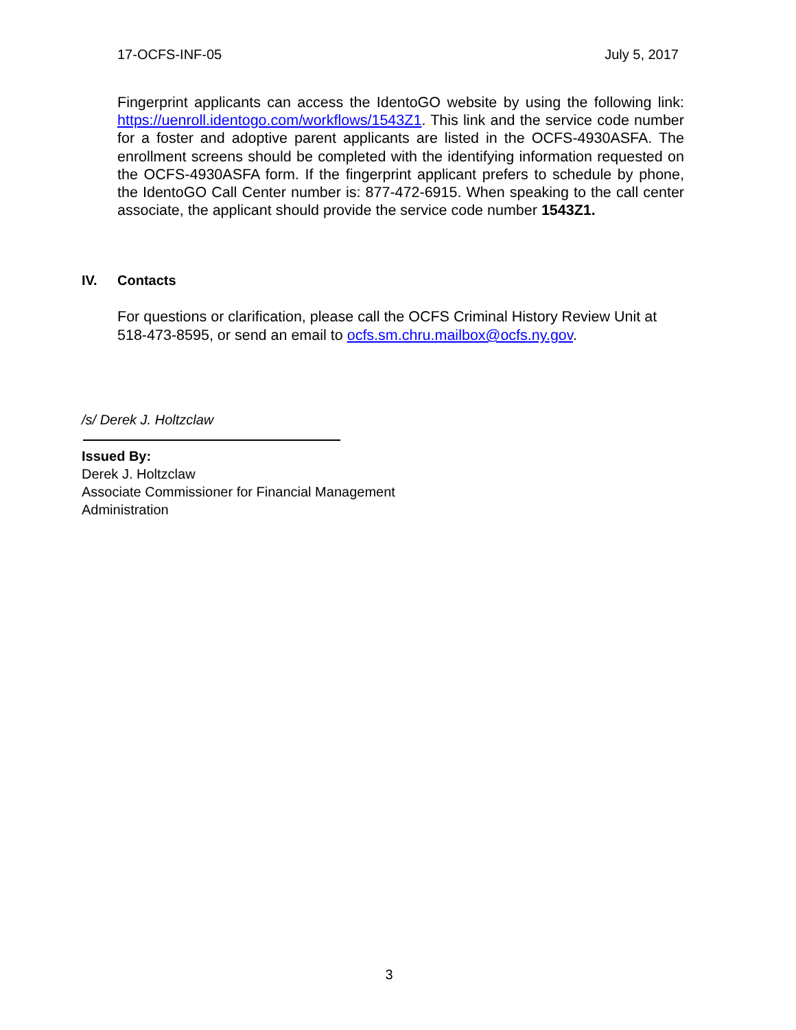17-OCFS-INF-05 July 5, 2017
Fingerprint applicants can access the IdentoGO website by using the following link: https://uenroll.identogo.com/workflows/1543Z1. This link and the service code number for a foster and adoptive parent applicants are listed in the OCFS-4930ASFA. The enrollment screens should be completed with the identifying information requested on the OCFS-4930ASFA form. If the fingerprint applicant prefers to schedule by phone, the IdentoGO Call Center number is: 877-472-6915. When speaking to the call center associate, the applicant should provide the service code number 1543Z1.
IV. Contacts
For questions or clarification, please call the OCFS Criminal History Review Unit at 518-473-8595, or send an email to ocfs.sm.chru.mailbox@ocfs.ny.gov.
/s/ Derek J. Holtzclaw
Issued By:
Derek J. Holtzclaw
Associate Commissioner for Financial Management
Administration
3